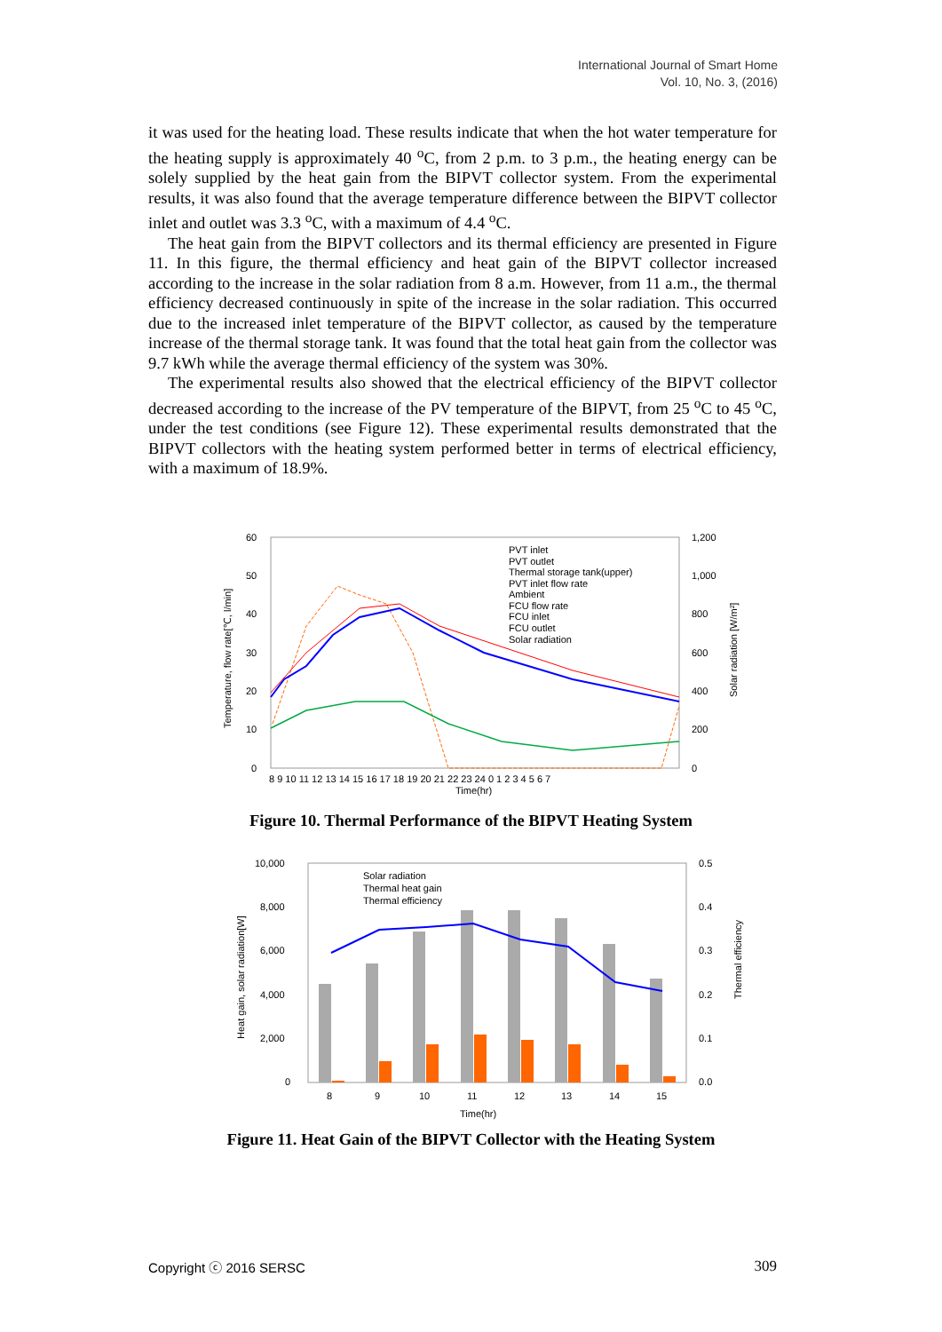International Journal of Smart Home
Vol. 10, No. 3, (2016)
it was used for the heating load. These results indicate that when the hot water temperature for the heating supply is approximately 40 <sup>o</sup>C, from 2 p.m. to 3 p.m., the heating energy can be solely supplied by the heat gain from the BIPVT collector system. From the experimental results, it was also found that the average temperature difference between the BIPVT collector inlet and outlet was 3.3 <sup>o</sup>C, with a maximum of 4.4 <sup>o</sup>C.
The heat gain from the BIPVT collectors and its thermal efficiency are presented in Figure 11. In this figure, the thermal efficiency and heat gain of the BIPVT collector increased according to the increase in the solar radiation from 8 a.m. However, from 11 a.m., the thermal efficiency decreased continuously in spite of the increase in the solar radiation. This occurred due to the increased inlet temperature of the BIPVT collector, as caused by the temperature increase of the thermal storage tank. It was found that the total heat gain from the collector was 9.7 kWh while the average thermal efficiency of the system was 30%.
The experimental results also showed that the electrical efficiency of the BIPVT collector decreased according to the increase of the PV temperature of the BIPVT, from 25 <sup>o</sup>C to 45 <sup>o</sup>C, under the test conditions (see Figure 12). These experimental results demonstrated that the BIPVT collectors with the heating system performed better in terms of electrical efficiency, with a maximum of 18.9%.
60
50
40
30
20
10
0
1,200
1,000
800
600
400
200
0
Temperature, flow rate[℃, l/min]
Solar radiation [W/m²]
8 9 10 11 12 13 14 15 16 17 18 19 20 21 22 23 24 0 1 2 3 4 5 6 7
Time(hr)
PVT inlet
PVT outlet
Thermal storage tank(upper)
PVT inlet flow rate
Ambient
FCU flow rate
FCU inlet
FCU outlet
Solar radiation
Figure 10. Thermal Performance of the BIPVT Heating System
10,000
8,000
6,000
4,000
2,000
0
0.5
0.4
0.3
0.2
0.1
0.0
Heat gain, solar radiation[W]
Thermal efficiency
8
9
10
11
12
13
14
15
Time(hr)
Solar radiation
Thermal heat gain
Thermal efficiency
Figure 11. Heat Gain of the BIPVT Collector with the Heating System
Copyright ⓒ 2016 SERSC 309